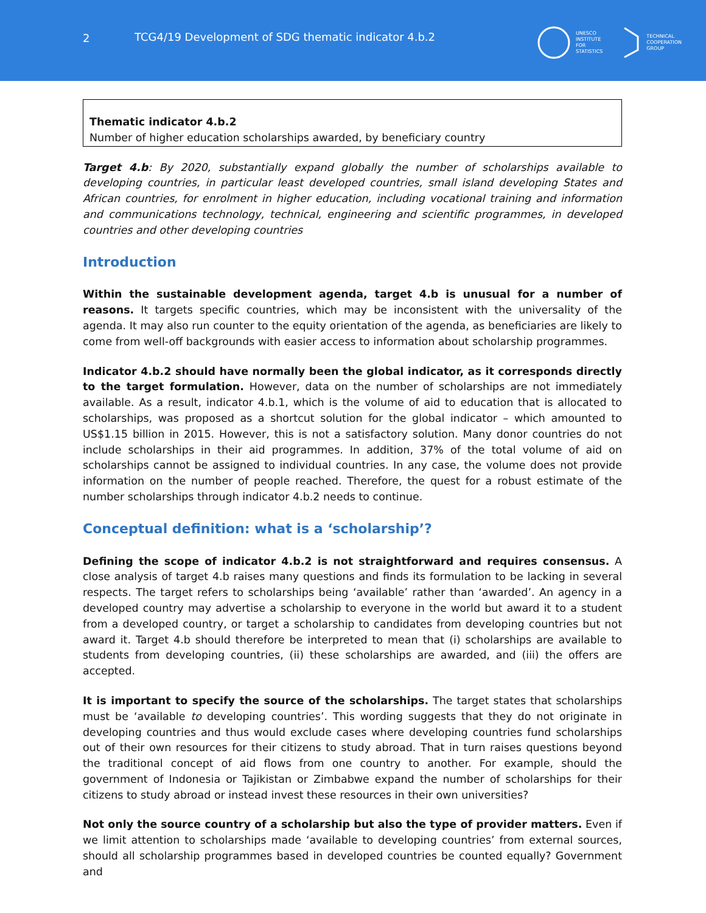2 TCG4/19 Development of SDG thematic indicator 4.b.2
UNESCO
INSTITUTE
FOR
STATISTICS
TECHNICAL
COOPERATION
GROUP
Thematic indicator 4.b.2
Number of higher education scholarships awarded, by beneficiary country
Target 4.b: By 2020, substantially expand globally the number of scholarships available to developing countries, in particular least developed countries, small island developing States and African countries, for enrolment in higher education, including vocational training and information and communications technology, technical, engineering and scientific programmes, in developed countries and other developing countries
Introduction
Within the sustainable development agenda, target 4.b is unusual for a number of reasons. It targets specific countries, which may be inconsistent with the universality of the agenda. It may also run counter to the equity orientation of the agenda, as beneficiaries are likely to come from well-off backgrounds with easier access to information about scholarship programmes.
Indicator 4.b.2 should have normally been the global indicator, as it corresponds directly to the target formulation. However, data on the number of scholarships are not immediately available. As a result, indicator 4.b.1, which is the volume of aid to education that is allocated to scholarships, was proposed as a shortcut solution for the global indicator – which amounted to US$1.15 billion in 2015. However, this is not a satisfactory solution. Many donor countries do not include scholarships in their aid programmes. In addition, 37% of the total volume of aid on scholarships cannot be assigned to individual countries. In any case, the volume does not provide information on the number of people reached. Therefore, the quest for a robust estimate of the number scholarships through indicator 4.b.2 needs to continue.
Conceptual definition: what is a ‘scholarship’?
Defining the scope of indicator 4.b.2 is not straightforward and requires consensus. A close analysis of target 4.b raises many questions and finds its formulation to be lacking in several respects. The target refers to scholarships being ‘available’ rather than ‘awarded’. An agency in a developed country may advertise a scholarship to everyone in the world but award it to a student from a developed country, or target a scholarship to candidates from developing countries but not award it. Target 4.b should therefore be interpreted to mean that (i) scholarships are available to students from developing countries, (ii) these scholarships are awarded, and (iii) the offers are accepted.
It is important to specify the source of the scholarships. The target states that scholarships must be ‘available to developing countries’. This wording suggests that they do not originate in developing countries and thus would exclude cases where developing countries fund scholarships out of their own resources for their citizens to study abroad. That in turn raises questions beyond the traditional concept of aid flows from one country to another. For example, should the government of Indonesia or Tajikistan or Zimbabwe expand the number of scholarships for their citizens to study abroad or instead invest these resources in their own universities?
Not only the source country of a scholarship but also the type of provider matters. Even if we limit attention to scholarships made ‘available to developing countries’ from external sources, should all scholarship programmes based in developed countries be counted equally? Government and